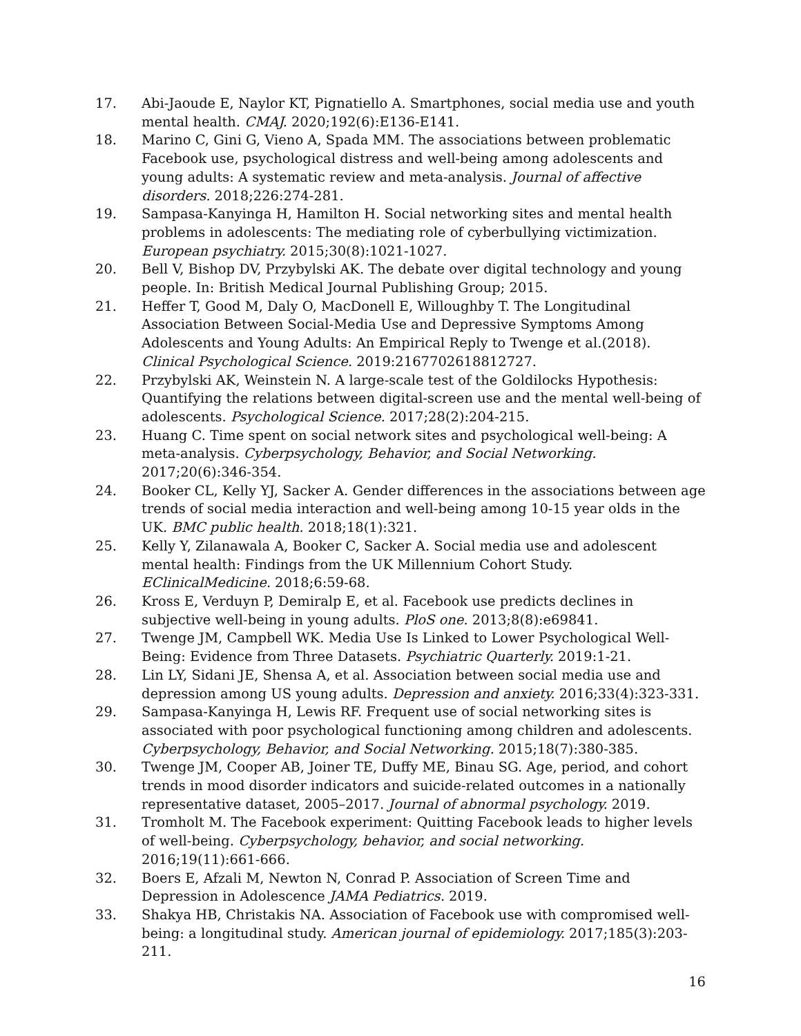17. Abi-Jaoude E, Naylor KT, Pignatiello A. Smartphones, social media use and youth mental health. CMAJ. 2020;192(6):E136-E141.
18. Marino C, Gini G, Vieno A, Spada MM. The associations between problematic Facebook use, psychological distress and well-being among adolescents and young adults: A systematic review and meta-analysis. Journal of affective disorders. 2018;226:274-281.
19. Sampasa-Kanyinga H, Hamilton H. Social networking sites and mental health problems in adolescents: The mediating role of cyberbullying victimization. European psychiatry. 2015;30(8):1021-1027.
20. Bell V, Bishop DV, Przybylski AK. The debate over digital technology and young people. In: British Medical Journal Publishing Group; 2015.
21. Heffer T, Good M, Daly O, MacDonell E, Willoughby T. The Longitudinal Association Between Social-Media Use and Depressive Symptoms Among Adolescents and Young Adults: An Empirical Reply to Twenge et al.(2018). Clinical Psychological Science. 2019:2167702618812727.
22. Przybylski AK, Weinstein N. A large-scale test of the Goldilocks Hypothesis: Quantifying the relations between digital-screen use and the mental well-being of adolescents. Psychological Science. 2017;28(2):204-215.
23. Huang C. Time spent on social network sites and psychological well-being: A meta-analysis. Cyberpsychology, Behavior, and Social Networking. 2017;20(6):346-354.
24. Booker CL, Kelly YJ, Sacker A. Gender differences in the associations between age trends of social media interaction and well-being among 10-15 year olds in the UK. BMC public health. 2018;18(1):321.
25. Kelly Y, Zilanawala A, Booker C, Sacker A. Social media use and adolescent mental health: Findings from the UK Millennium Cohort Study. EClinicalMedicine. 2018;6:59-68.
26. Kross E, Verduyn P, Demiralp E, et al. Facebook use predicts declines in subjective well-being in young adults. PloS one. 2013;8(8):e69841.
27. Twenge JM, Campbell WK. Media Use Is Linked to Lower Psychological Well-Being: Evidence from Three Datasets. Psychiatric Quarterly. 2019:1-21.
28. Lin LY, Sidani JE, Shensa A, et al. Association between social media use and depression among US young adults. Depression and anxiety. 2016;33(4):323-331.
29. Sampasa-Kanyinga H, Lewis RF. Frequent use of social networking sites is associated with poor psychological functioning among children and adolescents. Cyberpsychology, Behavior, and Social Networking. 2015;18(7):380-385.
30. Twenge JM, Cooper AB, Joiner TE, Duffy ME, Binau SG. Age, period, and cohort trends in mood disorder indicators and suicide-related outcomes in a nationally representative dataset, 2005–2017. Journal of abnormal psychology. 2019.
31. Tromholt M. The Facebook experiment: Quitting Facebook leads to higher levels of well-being. Cyberpsychology, behavior, and social networking. 2016;19(11):661-666.
32. Boers E, Afzali M, Newton N, Conrad P. Association of Screen Time and Depression in Adolescence JAMA Pediatrics. 2019.
33. Shakya HB, Christakis NA. Association of Facebook use with compromised well-being: a longitudinal study. American journal of epidemiology. 2017;185(3):203-211.
16